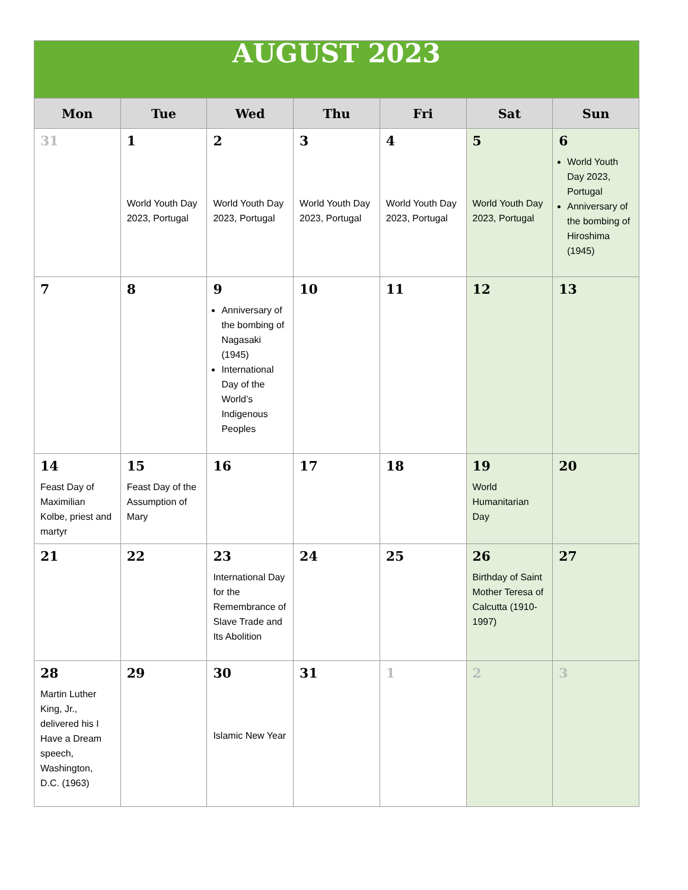| AUGUST 2023 | | | | | | |
| Mon | Tue | Wed | Thu | Fri | Sat | Sun |
| 31 | 1 World Youth Day 2023, Portugal | 2 World Youth Day 2023, Portugal | 3 World Youth Day 2023, Portugal | 4 World Youth Day 2023, Portugal | 5 World Youth Day 2023, Portugal | 6 World Youth Day 2023, Portugal Anniversary of the bombing of Hiroshima (1945) |
| 7 | 8 | 9 Anniversary of the bombing of Nagasaki (1945) International Day of the World’s Indigenous Peoples | 10 | 11 | 12 | 13 |
| 14 Feast Day of Maximilian Kolbe, priest and martyr | 15 Feast Day of the Assumption of Mary | 16 | 17 | 18 | 19 World Humanitarian Day | 20 |
| 21 | 22 | 23 International Day for the Remembrance of Slave Trade and Its Abolition | 24 | 25 | 26 Birthday of Saint Mother Teresa of Calcutta (1910-1997) | 27 |
| 28 Martin Luther King, Jr., delivered his I Have a Dream speech, Washington, D.C. (1963) | 29 | 30 Islamic New Year | 31 | 1 | 2 | 3 |